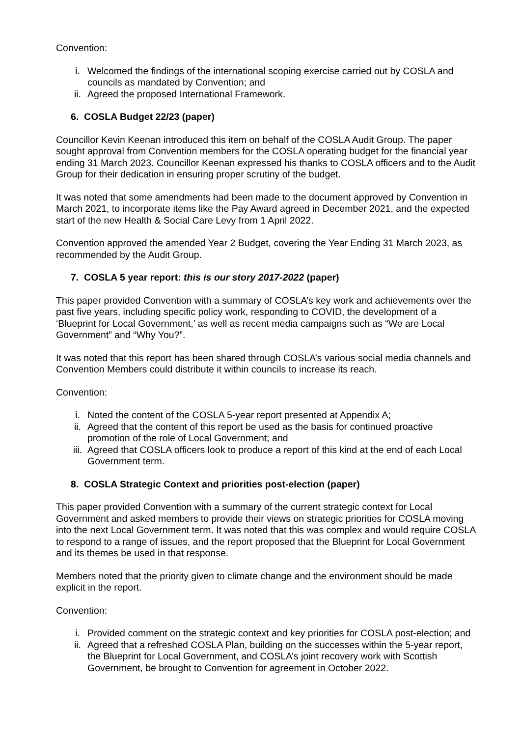Convention:
i. Welcomed the findings of the international scoping exercise carried out by COSLA and councils as mandated by Convention; and
ii. Agreed the proposed International Framework.
6. COSLA Budget 22/23 (paper)
Councillor Kevin Keenan introduced this item on behalf of the COSLA Audit Group. The paper sought approval from Convention members for the COSLA operating budget for the financial year ending 31 March 2023. Councillor Keenan expressed his thanks to COSLA officers and to the Audit Group for their dedication in ensuring proper scrutiny of the budget.
It was noted that some amendments had been made to the document approved by Convention in March 2021, to incorporate items like the Pay Award agreed in December 2021, and the expected start of the new Health & Social Care Levy from 1 April 2022.
Convention approved the amended Year 2 Budget, covering the Year Ending 31 March 2023, as recommended by the Audit Group.
7. COSLA 5 year report: this is our story 2017-2022 (paper)
This paper provided Convention with a summary of COSLA’s key work and achievements over the past five years, including specific policy work, responding to COVID, the development of a ‘Blueprint for Local Government,’ as well as recent media campaigns such as “We are Local Government” and “Why You?”.
It was noted that this report has been shared through COSLA’s various social media channels and Convention Members could distribute it within councils to increase its reach.
Convention:
i. Noted the content of the COSLA 5-year report presented at Appendix A;
ii. Agreed that the content of this report be used as the basis for continued proactive promotion of the role of Local Government; and
iii. Agreed that COSLA officers look to produce a report of this kind at the end of each Local Government term.
8. COSLA Strategic Context and priorities post-election (paper)
This paper provided Convention with a summary of the current strategic context for Local Government and asked members to provide their views on strategic priorities for COSLA moving into the next Local Government term. It was noted that this was complex and would require COSLA to respond to a range of issues, and the report proposed that the Blueprint for Local Government and its themes be used in that response.
Members noted that the priority given to climate change and the environment should be made explicit in the report.
Convention:
i. Provided comment on the strategic context and key priorities for COSLA post-election; and
ii. Agreed that a refreshed COSLA Plan, building on the successes within the 5-year report, the Blueprint for Local Government, and COSLA’s joint recovery work with Scottish Government, be brought to Convention for agreement in October 2022.